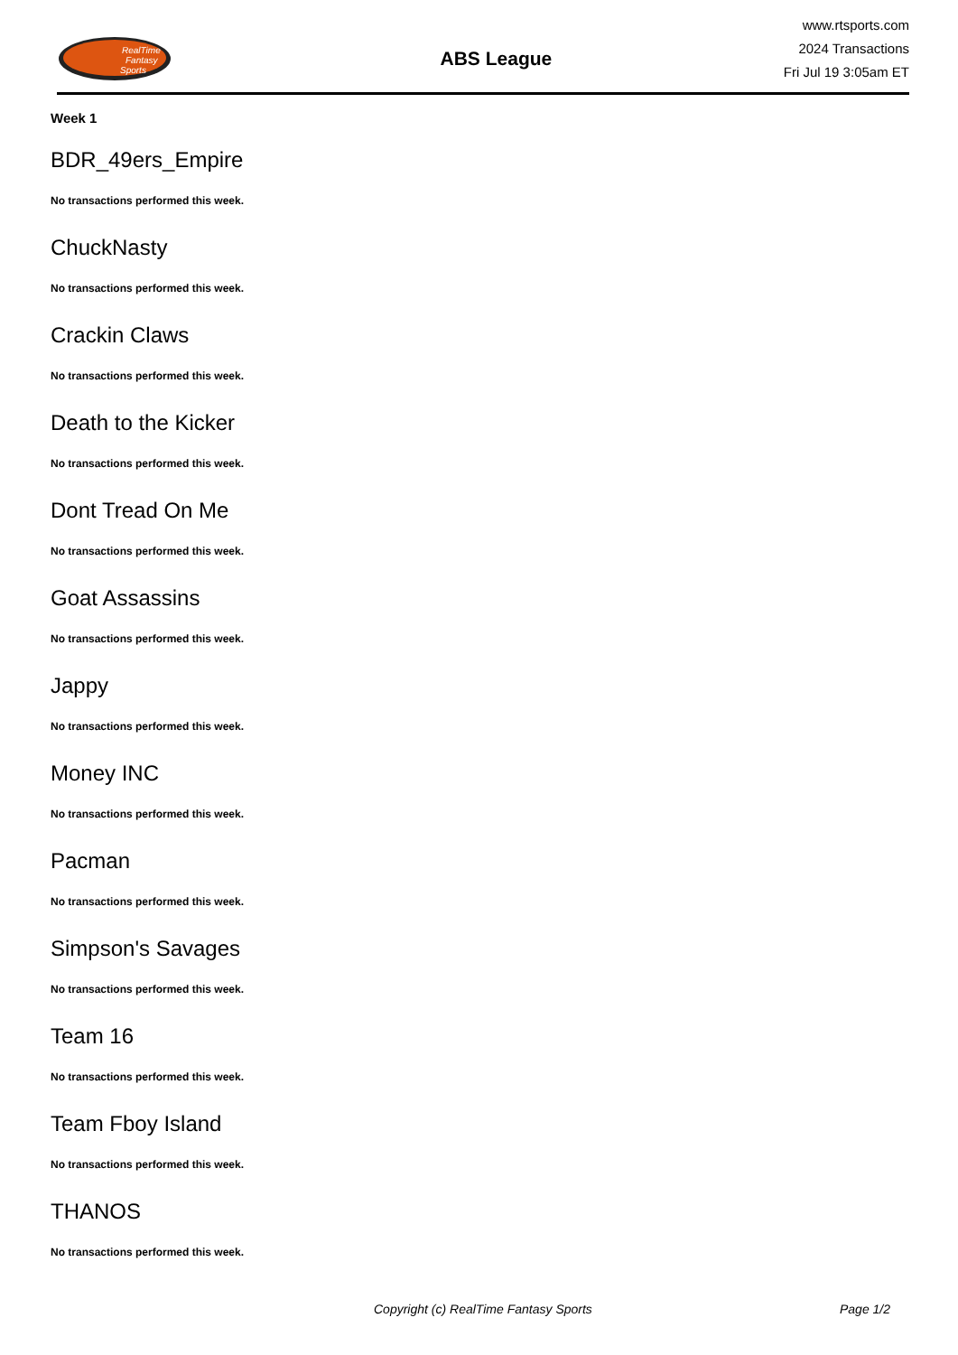RealTime
Fantasy
Sports
ABS League
www.rtsports.com
2024 Transactions
Fri Jul 19 3:05am ET
Week 1
BDR_49ers_Empire
No transactions performed this week.
ChuckNasty
No transactions performed this week.
Crackin Claws
No transactions performed this week.
Death to the Kicker
No transactions performed this week.
Dont Tread On Me
No transactions performed this week.
Goat Assassins
No transactions performed this week.
Jappy
No transactions performed this week.
Money INC
No transactions performed this week.
Pacman
No transactions performed this week.
Simpson's Savages
No transactions performed this week.
Team 16
No transactions performed this week.
Team Fboy Island
No transactions performed this week.
THANOS
No transactions performed this week.
Copyright (c) RealTime Fantasy Sports Page 1/2